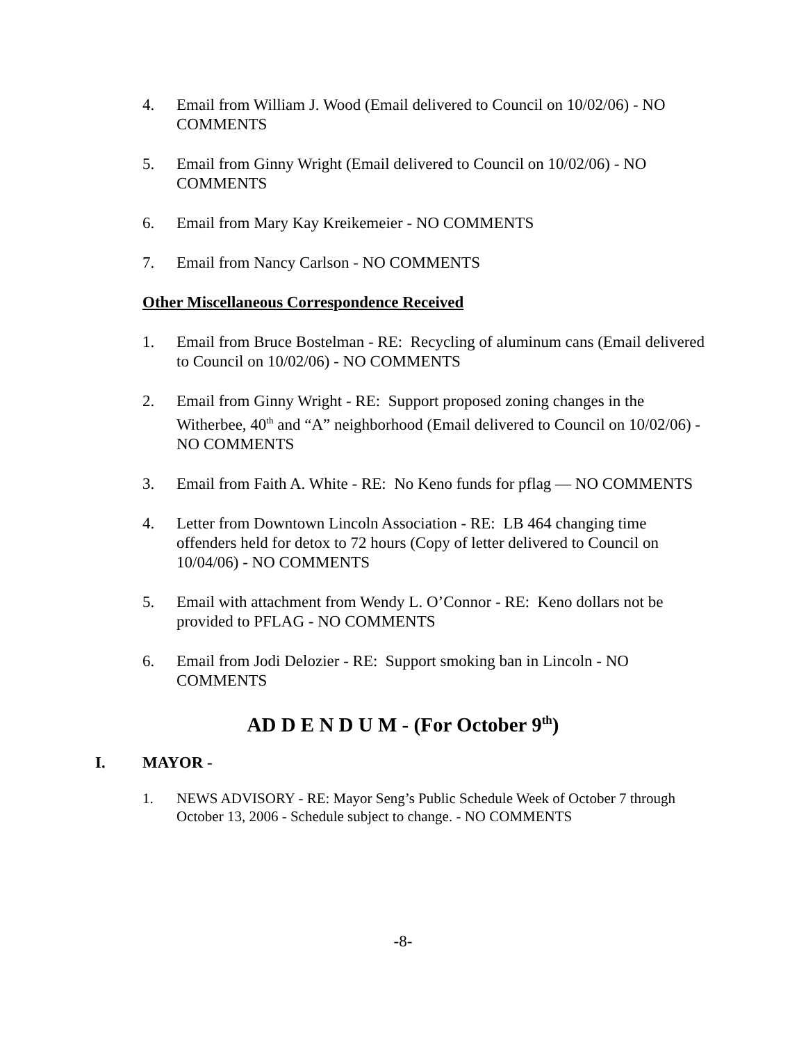4. Email from William J. Wood (Email delivered to Council on 10/02/06) - NO COMMENTS
5. Email from Ginny Wright (Email delivered to Council on 10/02/06) - NO COMMENTS
6. Email from Mary Kay Kreikemeier - NO COMMENTS
7. Email from Nancy Carlson - NO COMMENTS
Other Miscellaneous Correspondence Received
1. Email from Bruce Bostelman - RE: Recycling of aluminum cans (Email delivered to Council on 10/02/06) - NO COMMENTS
2. Email from Ginny Wright - RE: Support proposed zoning changes in the Witherbee, 40<sup>th</sup> and “A” neighborhood (Email delivered to Council on 10/02/06) - NO COMMENTS
3. Email from Faith A. White - RE: No Keno funds for pflag — NO COMMENTS
4. Letter from Downtown Lincoln Association - RE: LB 464 changing time offenders held for detox to 72 hours (Copy of letter delivered to Council on 10/04/06) - NO COMMENTS
5. Email with attachment from Wendy L. O’Connor - RE: Keno dollars not be provided to PFLAG - NO COMMENTS
6. Email from Jodi Delozier - RE: Support smoking ban in Lincoln - NO COMMENTS
AD D E N D U M - (For October 9<sup>th</sup>)
I. MAYOR -
1. NEWS ADVISORY - RE: Mayor Seng’s Public Schedule Week of October 7 through October 13, 2006 - Schedule subject to change. - NO COMMENTS
-8-